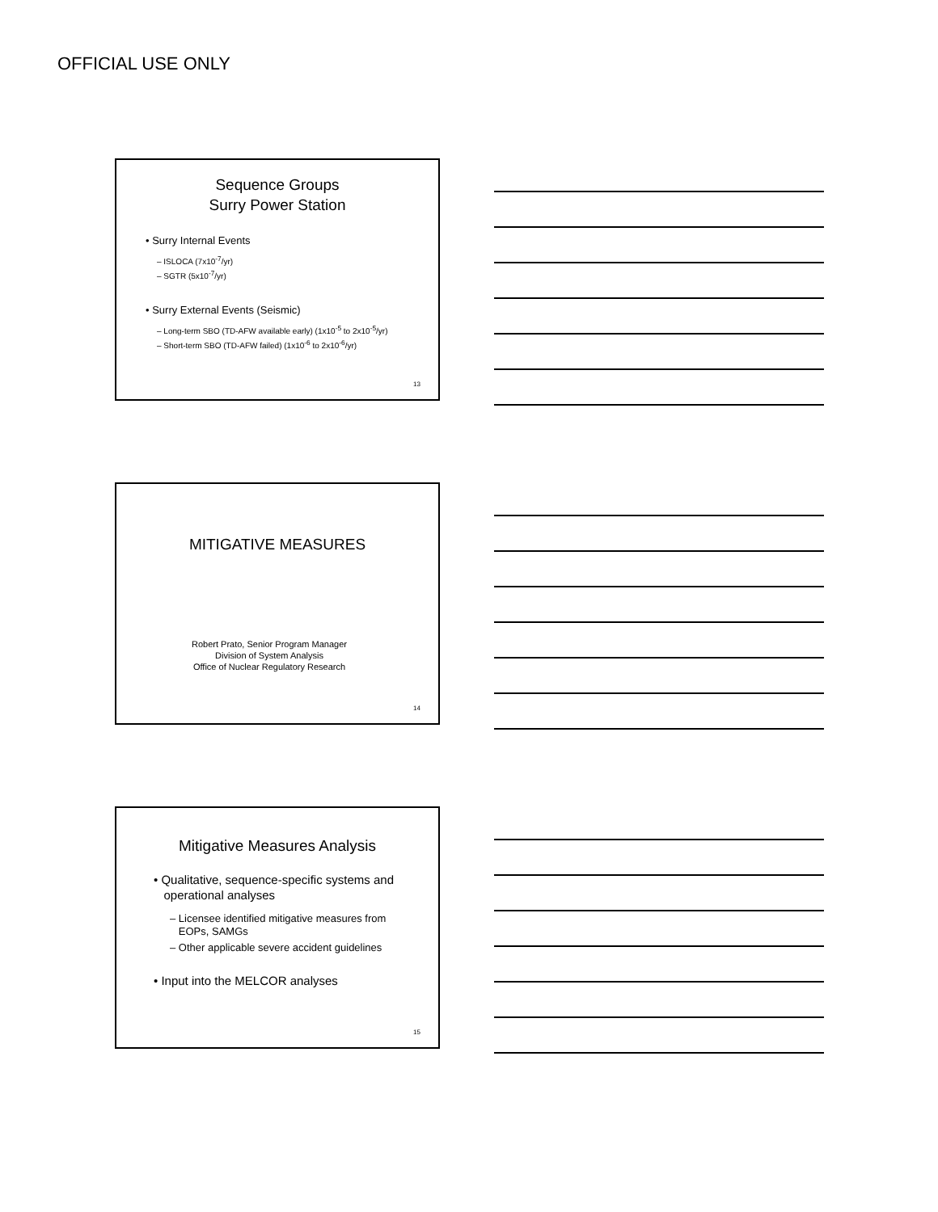OFFICIAL USE ONLY
Sequence Groups
Surry Power Station
• Surry Internal Events
– ISLOCA (7x10<sup>-7</sup>/yr)
– SGTR (5x10<sup>-7</sup>/yr)
• Surry External Events (Seismic)
– Long-term SBO (TD-AFW available early) (1x10<sup>-5</sup> to 2x10<sup>-5</sup>/yr)
– Short-term SBO (TD-AFW failed) (1x10<sup>-6</sup> to 2x10<sup>-6</sup>/yr)
13
MITIGATIVE MEASURES
Robert Prato, Senior Program Manager
Division of System Analysis
Office of Nuclear Regulatory Research
14
Mitigative Measures Analysis
• Qualitative, sequence-specific systems and
operational analyses
– Licensee identified mitigative measures from
EOPs, SAMGs
– Other applicable severe accident guidelines
• Input into the MELCOR analyses
15